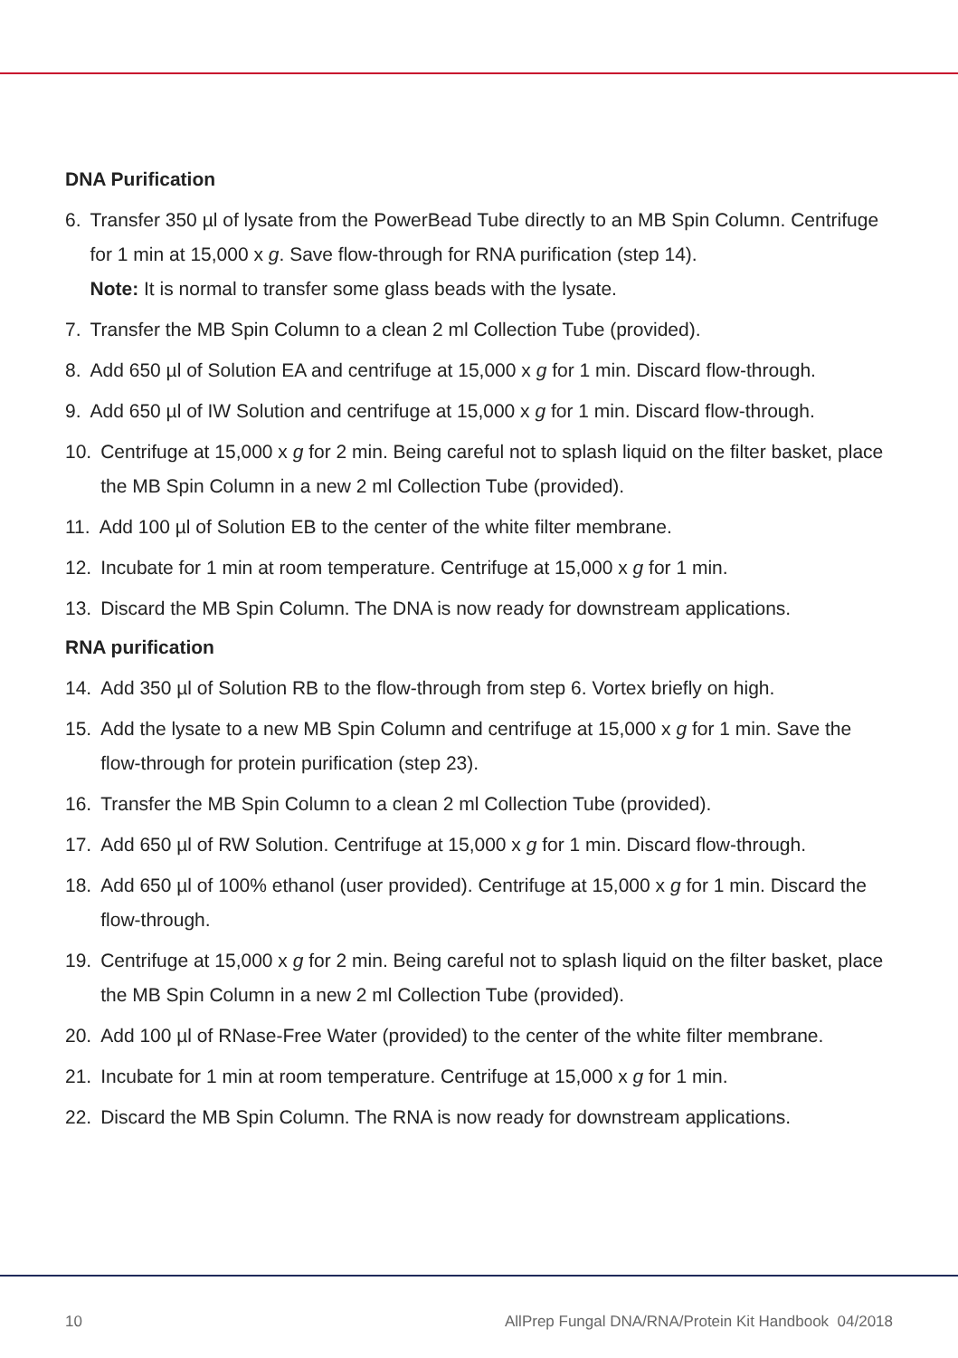DNA Purification
6. Transfer 350 µl of lysate from the PowerBead Tube directly to an MB Spin Column. Centrifuge for 1 min at 15,000 x g. Save flow-through for RNA purification (step 14).
Note: It is normal to transfer some glass beads with the lysate.
7. Transfer the MB Spin Column to a clean 2 ml Collection Tube (provided).
8. Add 650 µl of Solution EA and centrifuge at 15,000 x g for 1 min. Discard flow-through.
9. Add 650 µl of IW Solution and centrifuge at 15,000 x g for 1 min. Discard flow-through.
10. Centrifuge at 15,000 x g for 2 min. Being careful not to splash liquid on the filter basket, place the MB Spin Column in a new 2 ml Collection Tube (provided).
11. Add 100 µl of Solution EB to the center of the white filter membrane.
12. Incubate for 1 min at room temperature. Centrifuge at 15,000 x g for 1 min.
13. Discard the MB Spin Column. The DNA is now ready for downstream applications.
RNA purification
14. Add 350 µl of Solution RB to the flow-through from step 6. Vortex briefly on high.
15. Add the lysate to a new MB Spin Column and centrifuge at 15,000 x g for 1 min. Save the flow-through for protein purification (step 23).
16. Transfer the MB Spin Column to a clean 2 ml Collection Tube (provided).
17. Add 650 µl of RW Solution. Centrifuge at 15,000 x g for 1 min. Discard flow-through.
18. Add 650 µl of 100% ethanol (user provided). Centrifuge at 15,000 x g for 1 min. Discard the flow-through.
19. Centrifuge at 15,000 x g for 2 min. Being careful not to splash liquid on the filter basket, place the MB Spin Column in a new 2 ml Collection Tube (provided).
20. Add 100 µl of RNase-Free Water (provided) to the center of the white filter membrane.
21. Incubate for 1 min at room temperature. Centrifuge at 15,000 x g for 1 min.
22. Discard the MB Spin Column. The RNA is now ready for downstream applications.
10 AllPrep Fungal DNA/RNA/Protein Kit Handbook 04/2018